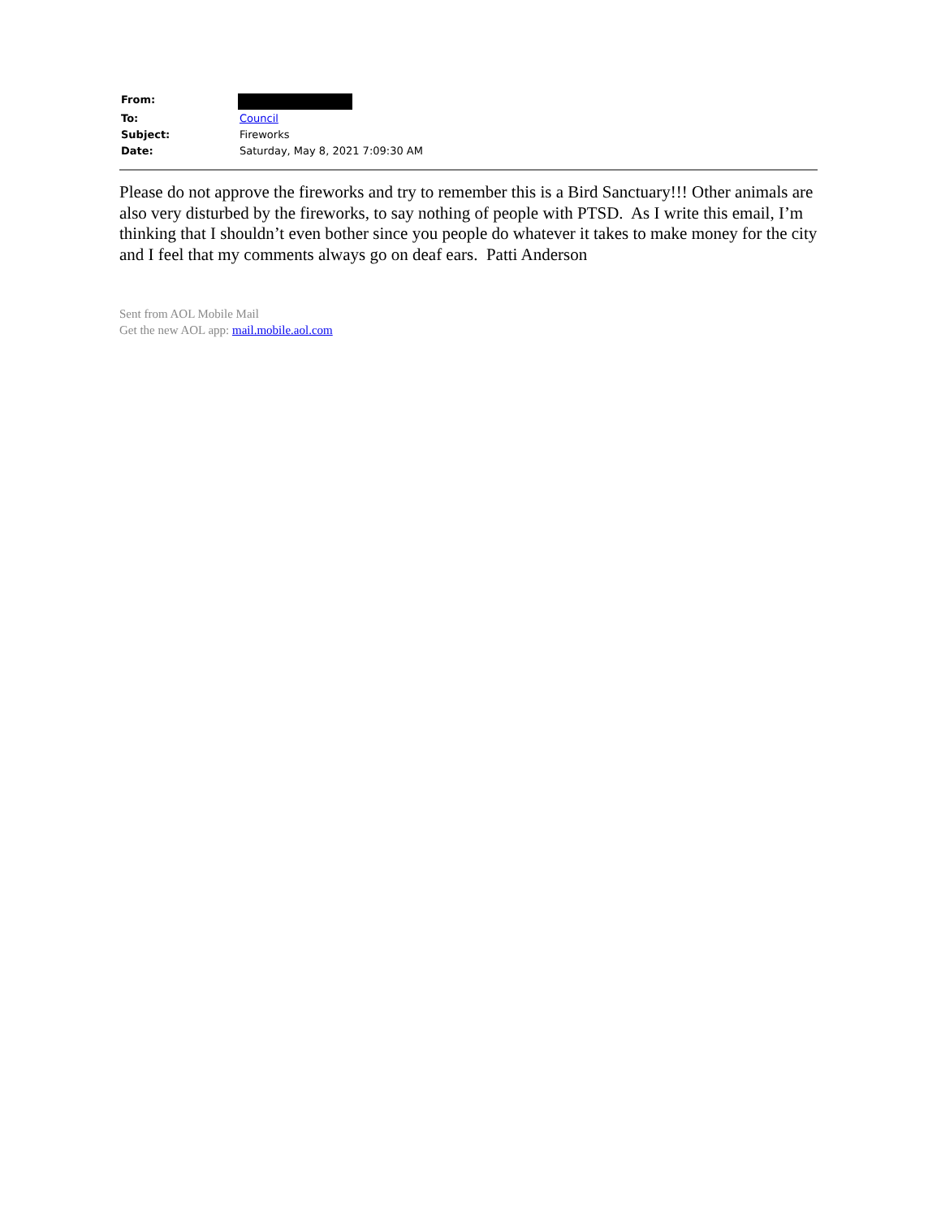| From: | |
| To: | Council |
| Subject: | Fireworks |
| Date: | Saturday, May 8, 2021 7:09:30 AM |
Please do not approve the fireworks and try to remember this is a Bird Sanctuary!!! Other animals are also very disturbed by the fireworks, to say nothing of people with PTSD. As I write this email, I’m thinking that I shouldn’t even bother since you people do whatever it takes to make money for the city and I feel that my comments always go on deaf ears. Patti Anderson
Sent from AOL Mobile Mail
Get the new AOL app: mail.mobile.aol.com